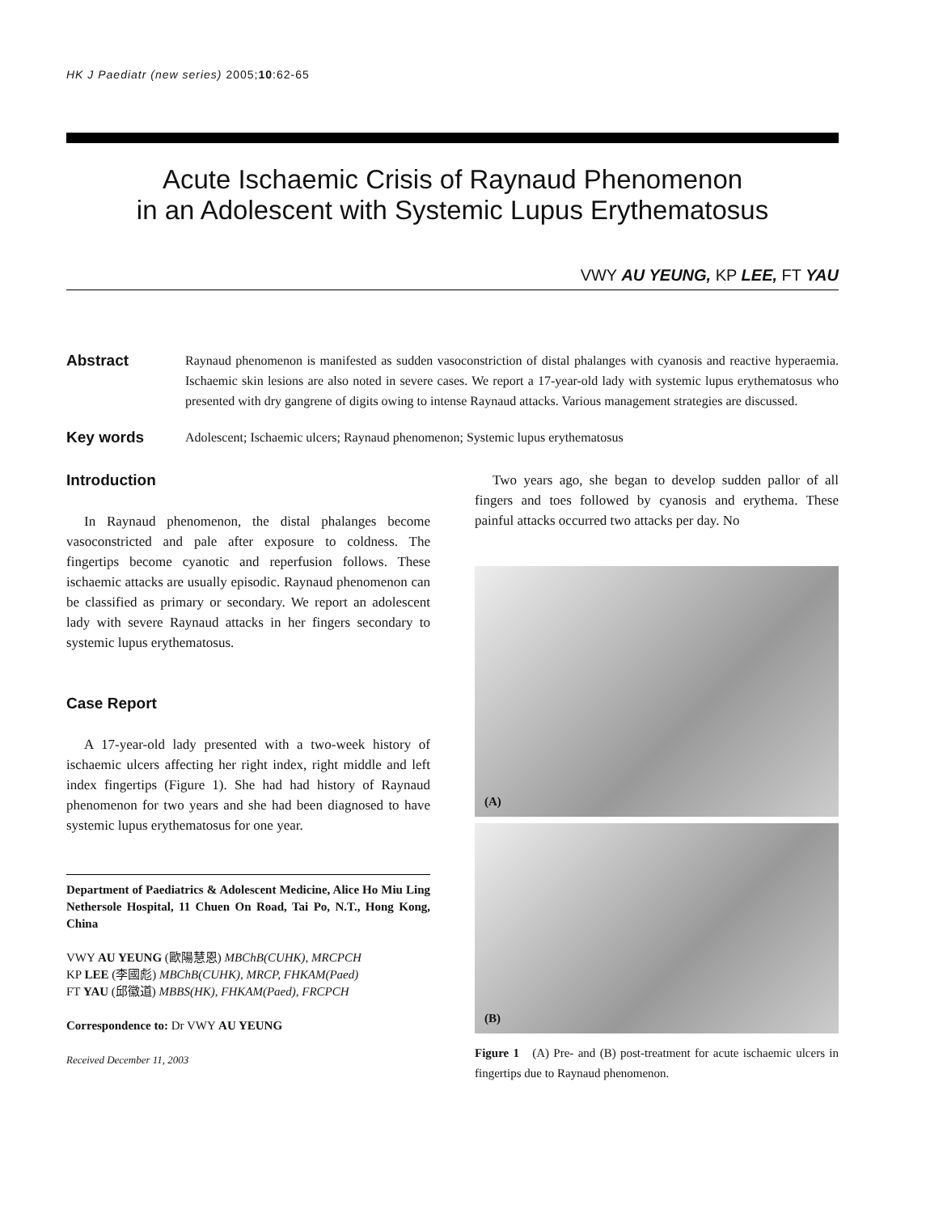HK J Paediatr (new series) 2005;10:62-65
Acute Ischaemic Crisis of Raynaud Phenomenon
in an Adolescent with Systemic Lupus Erythematosus
VWY AU YEUNG, KP LEE, FT YAU
Abstract
Raynaud phenomenon is manifested as sudden vasoconstriction of distal phalanges with cyanosis and reactive hyperaemia. Ischaemic skin lesions are also noted in severe cases. We report a 17-year-old lady with systemic lupus erythematosus who presented with dry gangrene of digits owing to intense Raynaud attacks. Various management strategies are discussed.
Key words
Adolescent; Ischaemic ulcers; Raynaud phenomenon; Systemic lupus erythematosus
Introduction
In Raynaud phenomenon, the distal phalanges become vasoconstricted and pale after exposure to coldness. The fingertips become cyanotic and reperfusion follows. These ischaemic attacks are usually episodic. Raynaud phenomenon can be classified as primary or secondary. We report an adolescent lady with severe Raynaud attacks in her fingers secondary to systemic lupus erythematosus.
Case Report
A 17-year-old lady presented with a two-week history of ischaemic ulcers affecting her right index, right middle and left index fingertips (Figure 1). She had had history of Raynaud phenomenon for two years and she had been diagnosed to have systemic lupus erythematosus for one year.
Department of Paediatrics & Adolescent Medicine, Alice Ho Miu Ling Nethersole Hospital, 11 Chuen On Road, Tai Po, N.T., Hong Kong, China
VWY AU YEUNG (歐陽慧恩) MBChB(CUHK), MRCPCH
KP LEE (李國彪) MBChB(CUHK), MRCP, FHKAM(Paed)
FT YAU (邱徽道) MBBS(HK), FHKAM(Paed), FRCPCH
Correspondence to: Dr VWY AU YEUNG
Received December 11, 2003
Two years ago, she began to develop sudden pallor of all fingers and toes followed by cyanosis and erythema. These painful attacks occurred two attacks per day. No
(A)
(B)
Figure 1 (A) Pre- and (B) post-treatment for acute ischaemic ulcers in fingertips due to Raynaud phenomenon.